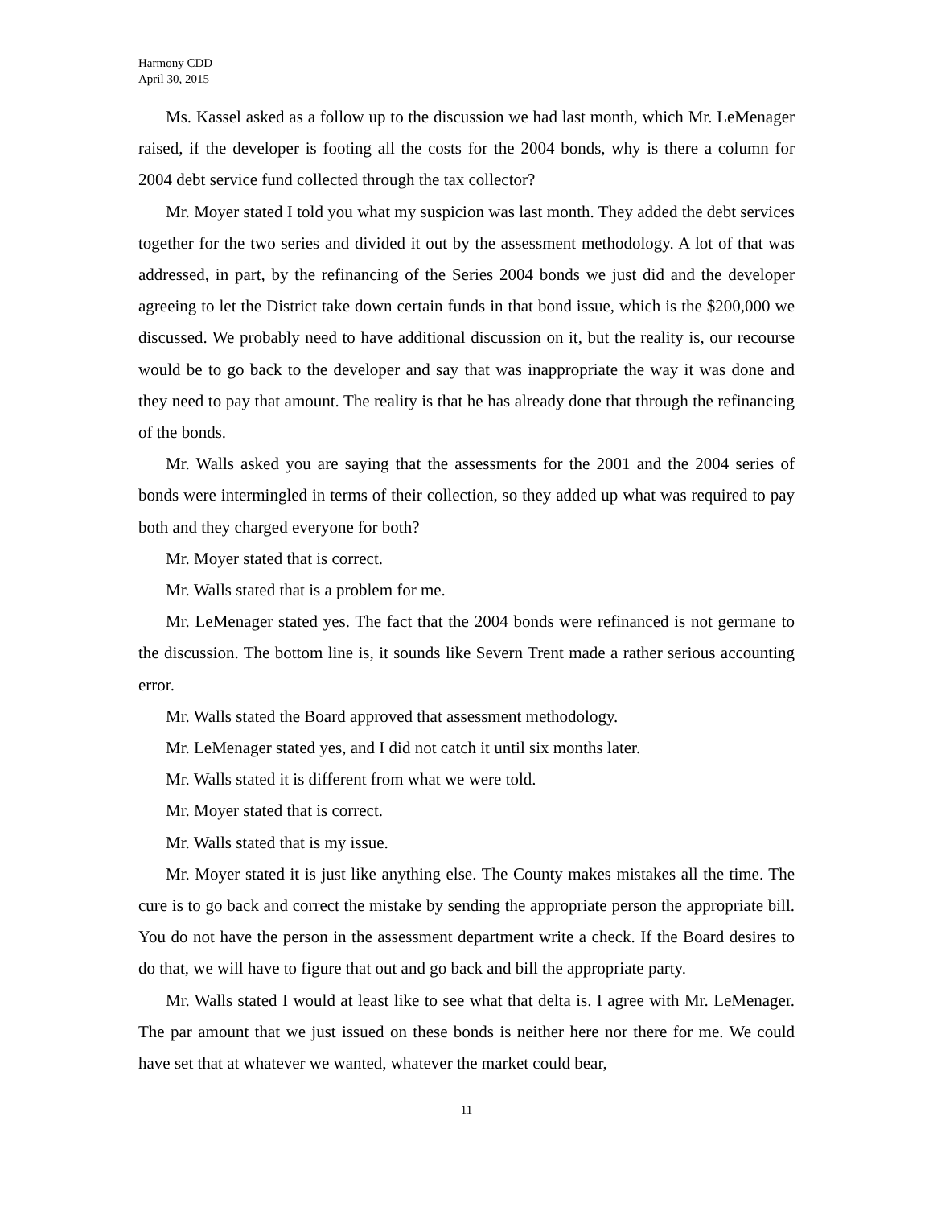Harmony CDD
April 30, 2015
Ms. Kassel asked as a follow up to the discussion we had last month, which Mr. LeMenager raised, if the developer is footing all the costs for the 2004 bonds, why is there a column for 2004 debt service fund collected through the tax collector?
Mr. Moyer stated I told you what my suspicion was last month. They added the debt services together for the two series and divided it out by the assessment methodology. A lot of that was addressed, in part, by the refinancing of the Series 2004 bonds we just did and the developer agreeing to let the District take down certain funds in that bond issue, which is the $200,000 we discussed. We probably need to have additional discussion on it, but the reality is, our recourse would be to go back to the developer and say that was inappropriate the way it was done and they need to pay that amount. The reality is that he has already done that through the refinancing of the bonds.
Mr. Walls asked you are saying that the assessments for the 2001 and the 2004 series of bonds were intermingled in terms of their collection, so they added up what was required to pay both and they charged everyone for both?
Mr. Moyer stated that is correct.
Mr. Walls stated that is a problem for me.
Mr. LeMenager stated yes. The fact that the 2004 bonds were refinanced is not germane to the discussion. The bottom line is, it sounds like Severn Trent made a rather serious accounting error.
Mr. Walls stated the Board approved that assessment methodology.
Mr. LeMenager stated yes, and I did not catch it until six months later.
Mr. Walls stated it is different from what we were told.
Mr. Moyer stated that is correct.
Mr. Walls stated that is my issue.
Mr. Moyer stated it is just like anything else. The County makes mistakes all the time. The cure is to go back and correct the mistake by sending the appropriate person the appropriate bill. You do not have the person in the assessment department write a check. If the Board desires to do that, we will have to figure that out and go back and bill the appropriate party.
Mr. Walls stated I would at least like to see what that delta is. I agree with Mr. LeMenager. The par amount that we just issued on these bonds is neither here nor there for me. We could have set that at whatever we wanted, whatever the market could bear,
11